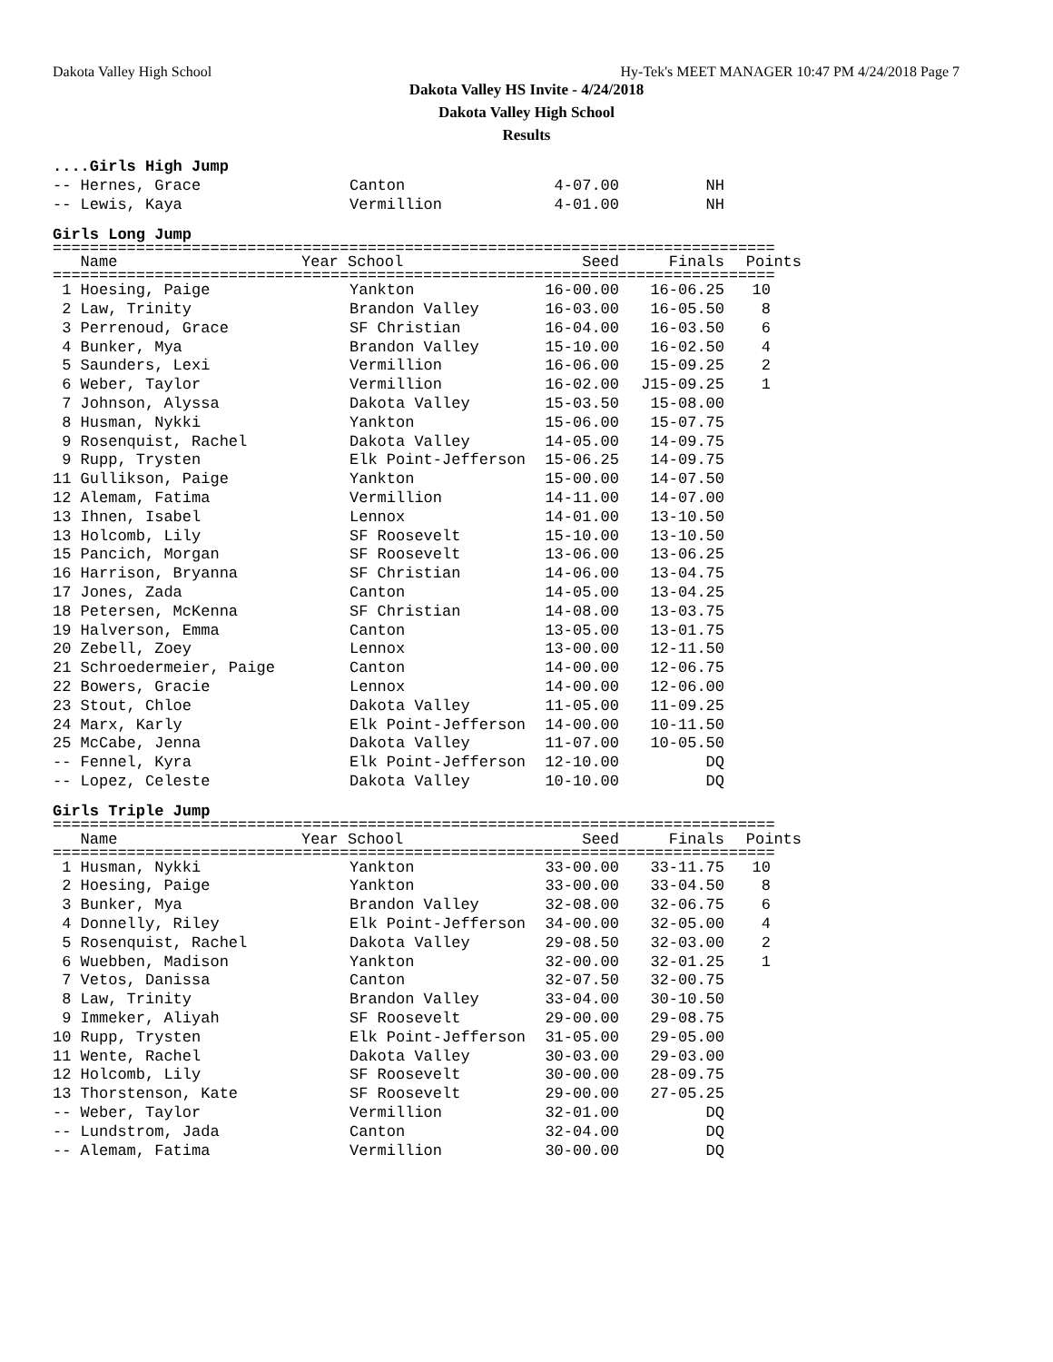Dakota Valley High School Hy-Tek's MEET MANAGER 10:47 PM 4/24/2018 Page 7
Dakota Valley HS Invite - 4/24/2018
Dakota Valley High School
Results
....Girls High Jump
| -- Hernes, Grace | Canton | 4-07.00 | NH |
| -- Lewis, Kaya | Vermillion | 4-01.00 | NH |
Girls Long Jump
==============================================================================
| Name | Year School | Seed | Finals | Points |
| --- | --- | --- | --- | --- |
==============================================================================
| 1 Hoesing, Paige | Yankton | 16-00.00 | 16-06.25 | 10 |
| 2 Law, Trinity | Brandon Valley | 16-03.00 | 16-05.50 | 8 |
| 3 Perrenoud, Grace | SF Christian | 16-04.00 | 16-03.50 | 6 |
| 4 Bunker, Mya | Brandon Valley | 15-10.00 | 16-02.50 | 4 |
| 5 Saunders, Lexi | Vermillion | 16-06.00 | 15-09.25 | 2 |
| 6 Weber, Taylor | Vermillion | 16-02.00 | J15-09.25 | 1 |
| 7 Johnson, Alyssa | Dakota Valley | 15-03.50 | 15-08.00 | |
| 8 Husman, Nykki | Yankton | 15-06.00 | 15-07.75 | |
| 9 Rosenquist, Rachel | Dakota Valley | 14-05.00 | 14-09.75 | |
| 9 Rupp, Trysten | Elk Point-Jefferson | 15-06.25 | 14-09.75 | |
| 11 Gullikson, Paige | Yankton | 15-00.00 | 14-07.50 | |
| 12 Alemam, Fatima | Vermillion | 14-11.00 | 14-07.00 | |
| 13 Ihnen, Isabel | Lennox | 14-01.00 | 13-10.50 | |
| 13 Holcomb, Lily | SF Roosevelt | 15-10.00 | 13-10.50 | |
| 15 Pancich, Morgan | SF Roosevelt | 13-06.00 | 13-06.25 | |
| 16 Harrison, Bryanna | SF Christian | 14-06.00 | 13-04.75 | |
| 17 Jones, Zada | Canton | 14-05.00 | 13-04.25 | |
| 18 Petersen, McKenna | SF Christian | 14-08.00 | 13-03.75 | |
| 19 Halverson, Emma | Canton | 13-05.00 | 13-01.75 | |
| 20 Zebell, Zoey | Lennox | 13-00.00 | 12-11.50 | |
| 21 Schroedermeier, Paige | Canton | 14-00.00 | 12-06.75 | |
| 22 Bowers, Gracie | Lennox | 14-00.00 | 12-06.00 | |
| 23 Stout, Chloe | Dakota Valley | 11-05.00 | 11-09.25 | |
| 24 Marx, Karly | Elk Point-Jefferson | 14-00.00 | 10-11.50 | |
| 25 McCabe, Jenna | Dakota Valley | 11-07.00 | 10-05.50 | |
| -- Fennel, Kyra | Elk Point-Jefferson | 12-10.00 | DQ | |
| -- Lopez, Celeste | Dakota Valley | 10-10.00 | DQ | |
Girls Triple Jump
==============================================================================
| Name | Year School | Seed | Finals | Points |
| --- | --- | --- | --- | --- |
==============================================================================
| 1 Husman, Nykki | Yankton | 33-00.00 | 33-11.75 | 10 |
| 2 Hoesing, Paige | Yankton | 33-00.00 | 33-04.50 | 8 |
| 3 Bunker, Mya | Brandon Valley | 32-08.00 | 32-06.75 | 6 |
| 4 Donnelly, Riley | Elk Point-Jefferson | 34-00.00 | 32-05.00 | 4 |
| 5 Rosenquist, Rachel | Dakota Valley | 29-08.50 | 32-03.00 | 2 |
| 6 Wuebben, Madison | Yankton | 32-00.00 | 32-01.25 | 1 |
| 7 Vetos, Danissa | Canton | 32-07.50 | 32-00.75 | |
| 8 Law, Trinity | Brandon Valley | 33-04.00 | 30-10.50 | |
| 9 Immeker, Aliyah | SF Roosevelt | 29-00.00 | 29-08.75 | |
| 10 Rupp, Trysten | Elk Point-Jefferson | 31-05.00 | 29-05.00 | |
| 11 Wente, Rachel | Dakota Valley | 30-03.00 | 29-03.00 | |
| 12 Holcomb, Lily | SF Roosevelt | 30-00.00 | 28-09.75 | |
| 13 Thorstenson, Kate | SF Roosevelt | 29-00.00 | 27-05.25 | |
| -- Weber, Taylor | Vermillion | 32-01.00 | DQ | |
| -- Lundstrom, Jada | Canton | 32-04.00 | DQ | |
| -- Alemam, Fatima | Vermillion | 30-00.00 | DQ | |